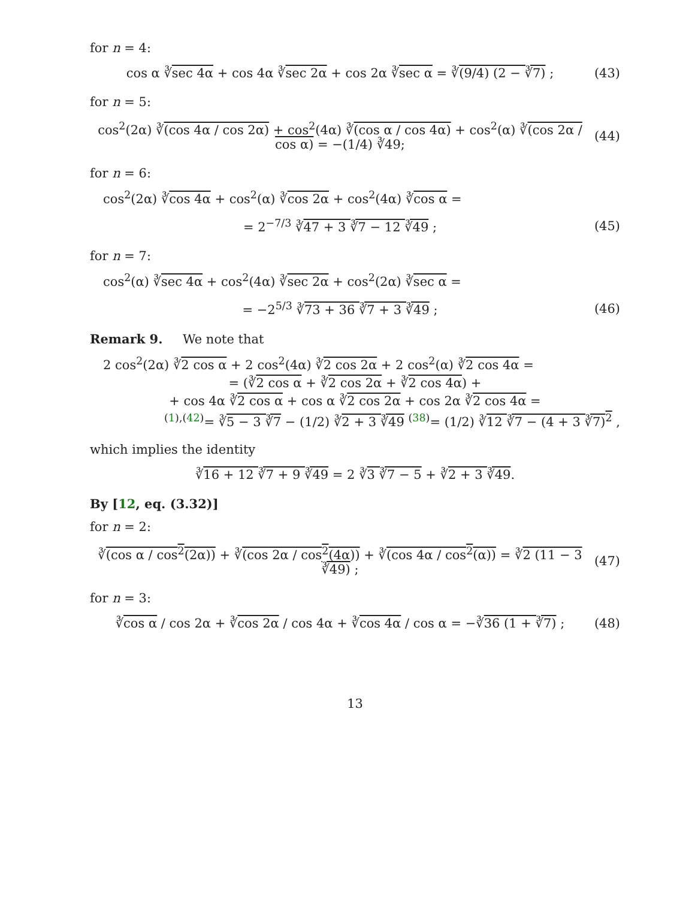for n = 4:
cos α ∛sec 4α + cos 4α ∛sec 2α + cos 2α ∛sec α = ∛(9/4) (2 − ∛7) ;
(43)
for n = 5:
cos<sup>2</sup>(2α) ∛(cos 4α / cos 2α) + cos<sup>2</sup>(4α) ∛(cos α / cos 4α) + cos<sup>2</sup>(α) ∛(cos 2α / cos α) = −(1/4) ∛49;
(44)
for n = 6:
cos<sup>2</sup>(2α) ∛cos 4α + cos<sup>2</sup>(α) ∛cos 2α + cos<sup>2</sup>(4α) ∛cos α =
= 2<sup>−7/3</sup> ∛47 + 3 ∛7 − 12 ∛49 ;
(45)
for n = 7:
cos<sup>2</sup>(α) ∛sec 4α + cos<sup>2</sup>(4α) ∛sec 2α + cos<sup>2</sup>(2α) ∛sec α =
= −2<sup>5/3</sup> ∛73 + 36 ∛7 + 3 ∛49 ;
(46)
Remark 9. We note that
2 cos<sup>2</sup>(2α) ∛2 cos α + 2 cos<sup>2</sup>(4α) ∛2 cos 2α + 2 cos<sup>2</sup>(α) ∛2 cos 4α =
= (∛2 cos α + ∛2 cos 2α + ∛2 cos 4α) +
+ cos 4α ∛2 cos α + cos α ∛2 cos 2α + cos 2α ∛2 cos 4α =
<sup>(1),(42)</sup>= ∛5 − 3 ∛7 − (1/2) ∛2 + 3 ∛49 <sup>(38)</sup>= (1/2) ∛12 ∛7 − (4 + 3 ∛7)<sup>2</sup> ,
which implies the identity
∛16 + 12 ∛7 + 9 ∛49 = 2 ∛3 ∛7 − 5 + ∛2 + 3 ∛49.
By [12, eq. (3.32)]
for n = 2:
∛(cos α / cos<sup>2</sup>(2α)) + ∛(cos 2α / cos<sup>2</sup>(4α)) + ∛(cos 4α / cos<sup>2</sup>(α)) = ∛2 (11 − 3 ∛49) ;
(47)
for n = 3:
∛cos α / cos 2α + ∛cos 2α / cos 4α + ∛cos 4α / cos α = −∛36 (1 + ∛7) ;
(48)
13